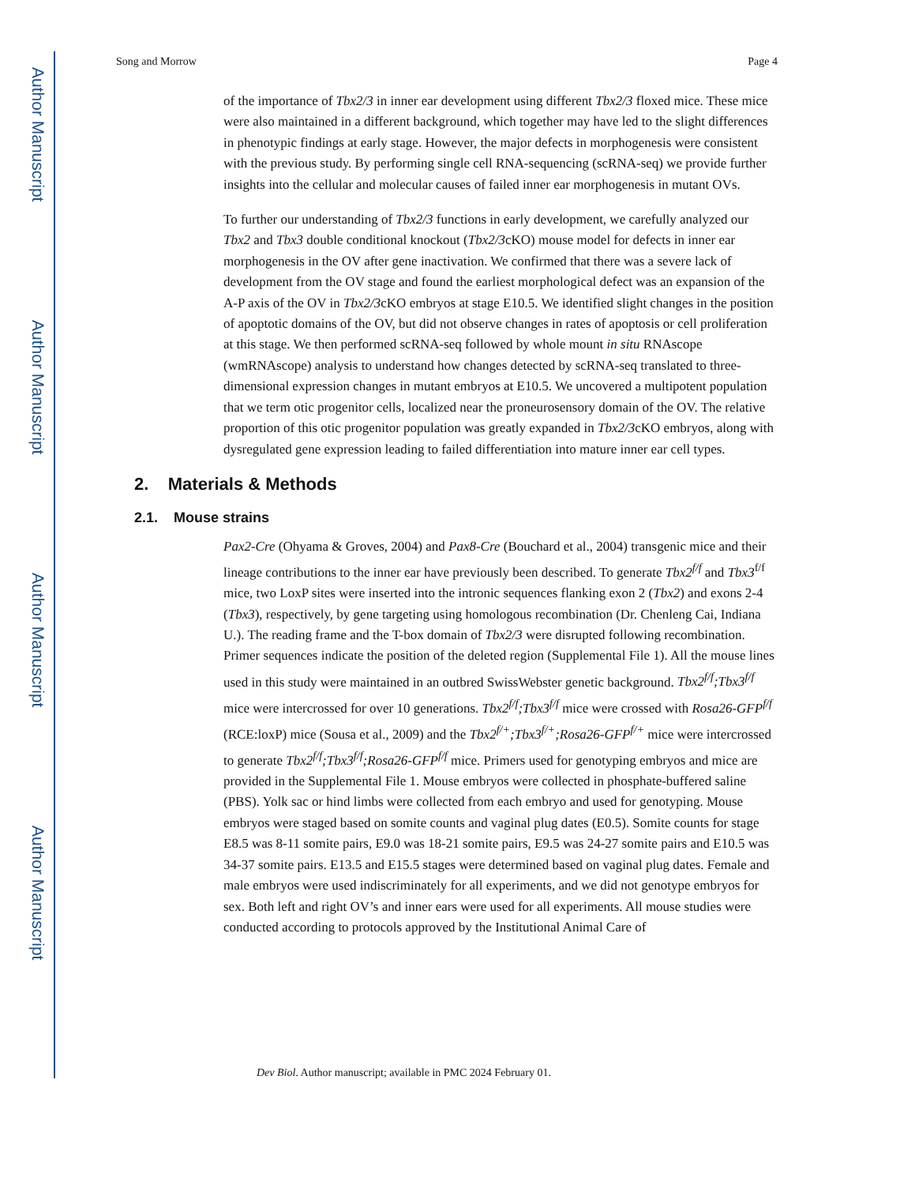Author Manuscript
Author Manuscript
Author Manuscript
Author Manuscript
Song and Morrow Page 4
of the importance of Tbx2/3 in inner ear development using different Tbx2/3 floxed mice. These mice were also maintained in a different background, which together may have led to the slight differences in phenotypic findings at early stage. However, the major defects in morphogenesis were consistent with the previous study. By performing single cell RNA-sequencing (scRNA-seq) we provide further insights into the cellular and molecular causes of failed inner ear morphogenesis in mutant OVs.
To further our understanding of Tbx2/3 functions in early development, we carefully analyzed our Tbx2 and Tbx3 double conditional knockout (Tbx2/3cKO) mouse model for defects in inner ear morphogenesis in the OV after gene inactivation. We confirmed that there was a severe lack of development from the OV stage and found the earliest morphological defect was an expansion of the A-P axis of the OV in Tbx2/3cKO embryos at stage E10.5. We identified slight changes in the position of apoptotic domains of the OV, but did not observe changes in rates of apoptosis or cell proliferation at this stage. We then performed scRNA-seq followed by whole mount in situ RNAscope (wmRNAscope) analysis to understand how changes detected by scRNA-seq translated to three-dimensional expression changes in mutant embryos at E10.5. We uncovered a multipotent population that we term otic progenitor cells, localized near the proneurosensory domain of the OV. The relative proportion of this otic progenitor population was greatly expanded in Tbx2/3cKO embryos, along with dysregulated gene expression leading to failed differentiation into mature inner ear cell types.
2. Materials & Methods
2.1. Mouse strains
Pax2-Cre (Ohyama & Groves, 2004) and Pax8-Cre (Bouchard et al., 2004) transgenic mice and their lineage contributions to the inner ear have previously been described. To generate Tbx2<sup>f/f</sup> and Tbx3<sup>f/f</sup> mice, two LoxP sites were inserted into the intronic sequences flanking exon 2 (Tbx2) and exons 2-4 (Tbx3), respectively, by gene targeting using homologous recombination (Dr. Chenleng Cai, Indiana U.). The reading frame and the T-box domain of Tbx2/3 were disrupted following recombination. Primer sequences indicate the position of the deleted region (Supplemental File 1). All the mouse lines used in this study were maintained in an outbred SwissWebster genetic background. Tbx2<sup>f/f</sup>;Tbx3<sup>f/f</sup> mice were intercrossed for over 10 generations. Tbx2<sup>f/f</sup>;Tbx3<sup>f/f</sup> mice were crossed with Rosa26-GFP<sup>f/f</sup> (RCE:loxP) mice (Sousa et al., 2009) and the Tbx2<sup>f/+</sup>;Tbx3<sup>f/+</sup>;Rosa26-GFP<sup>f/+</sup> mice were intercrossed to generate Tbx2<sup>f/f</sup>;Tbx3<sup>f/f</sup>;Rosa26-GFP<sup>f/f</sup> mice. Primers used for genotyping embryos and mice are provided in the Supplemental File 1. Mouse embryos were collected in phosphate-buffered saline (PBS). Yolk sac or hind limbs were collected from each embryo and used for genotyping. Mouse embryos were staged based on somite counts and vaginal plug dates (E0.5). Somite counts for stage E8.5 was 8-11 somite pairs, E9.0 was 18-21 somite pairs, E9.5 was 24-27 somite pairs and E10.5 was 34-37 somite pairs. E13.5 and E15.5 stages were determined based on vaginal plug dates. Female and male embryos were used indiscriminately for all experiments, and we did not genotype embryos for sex. Both left and right OV’s and inner ears were used for all experiments. All mouse studies were conducted according to protocols approved by the Institutional Animal Care of
Dev Biol. Author manuscript; available in PMC 2024 February 01.